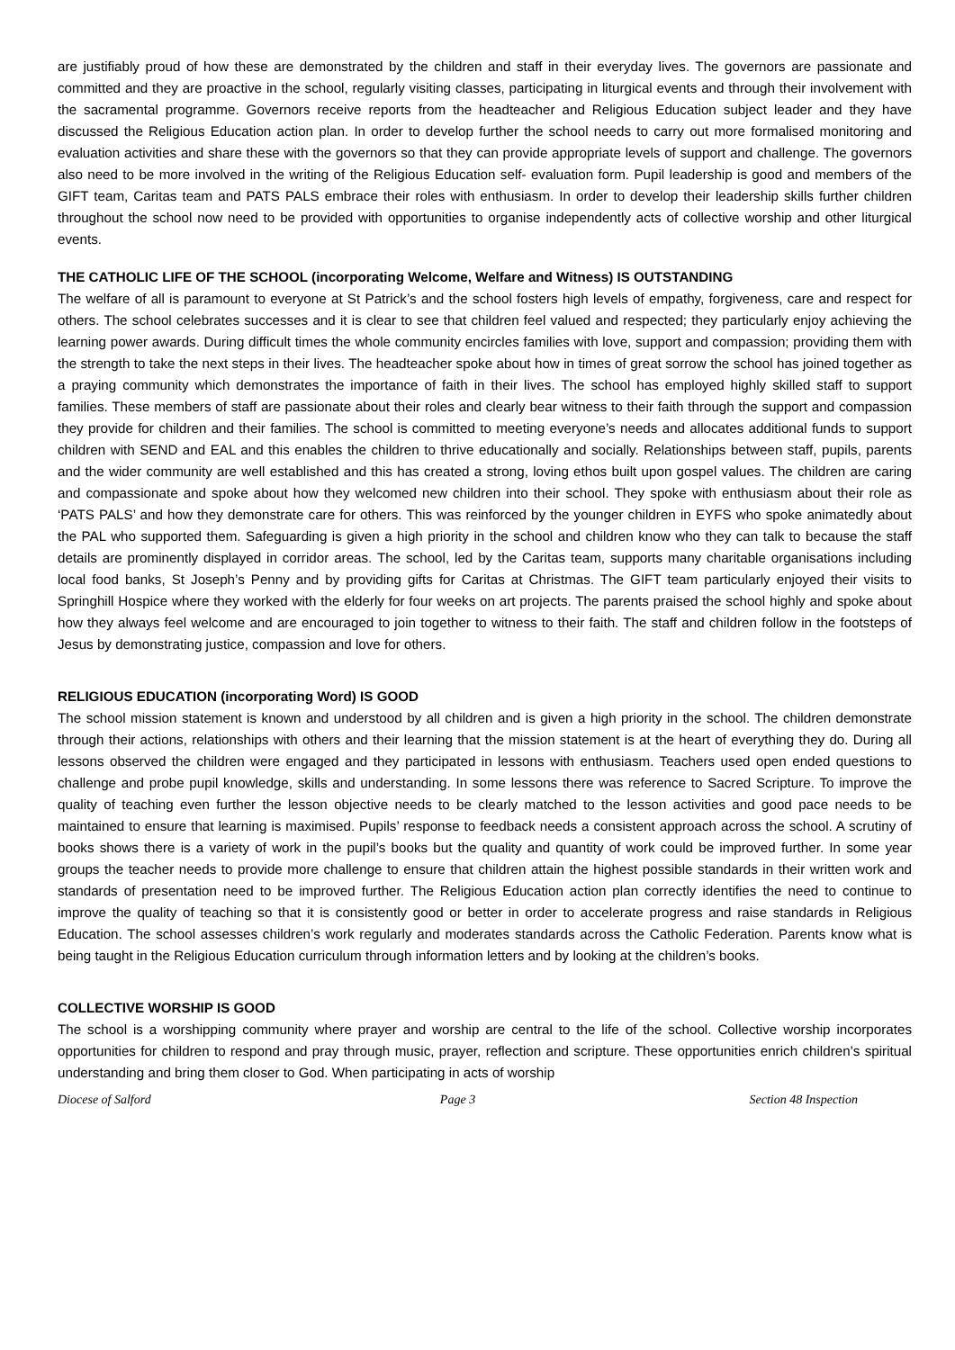are justifiably proud of how these are demonstrated by the children and staff in their everyday lives. The governors are passionate and committed and they are proactive in the school, regularly visiting classes, participating in liturgical events and through their involvement with the sacramental programme. Governors receive reports from the headteacher and Religious Education subject leader and they have discussed the Religious Education action plan. In order to develop further the school needs to carry out more formalised monitoring and evaluation activities and share these with the governors so that they can provide appropriate levels of support and challenge. The governors also need to be more involved in the writing of the Religious Education self- evaluation form. Pupil leadership is good and members of the GIFT team, Caritas team and PATS PALS embrace their roles with enthusiasm. In order to develop their leadership skills further children throughout the school now need to be provided with opportunities to organise independently acts of collective worship and other liturgical events.
THE CATHOLIC LIFE OF THE SCHOOL (incorporating Welcome, Welfare and Witness) IS OUTSTANDING
The welfare of all is paramount to everyone at St Patrick’s and the school fosters high levels of empathy, forgiveness, care and respect for others. The school celebrates successes and it is clear to see that children feel valued and respected; they particularly enjoy achieving the learning power awards. During difficult times the whole community encircles families with love, support and compassion; providing them with the strength to take the next steps in their lives. The headteacher spoke about how in times of great sorrow the school has joined together as a praying community which demonstrates the importance of faith in their lives. The school has employed highly skilled staff to support families. These members of staff are passionate about their roles and clearly bear witness to their faith through the support and compassion they provide for children and their families. The school is committed to meeting everyone’s needs and allocates additional funds to support children with SEND and EAL and this enables the children to thrive educationally and socially. Relationships between staff, pupils, parents and the wider community are well established and this has created a strong, loving ethos built upon gospel values. The children are caring and compassionate and spoke about how they welcomed new children into their school. They spoke with enthusiasm about their role as ‘PATS PALS’ and how they demonstrate care for others. This was reinforced by the younger children in EYFS who spoke animatedly about the PAL who supported them. Safeguarding is given a high priority in the school and children know who they can talk to because the staff details are prominently displayed in corridor areas. The school, led by the Caritas team, supports many charitable organisations including local food banks, St Joseph’s Penny and by providing gifts for Caritas at Christmas. The GIFT team particularly enjoyed their visits to Springhill Hospice where they worked with the elderly for four weeks on art projects. The parents praised the school highly and spoke about how they always feel welcome and are encouraged to join together to witness to their faith. The staff and children follow in the footsteps of Jesus by demonstrating justice, compassion and love for others.
RELIGIOUS EDUCATION (incorporating Word) IS GOOD
The school mission statement is known and understood by all children and is given a high priority in the school. The children demonstrate through their actions, relationships with others and their learning that the mission statement is at the heart of everything they do. During all lessons observed the children were engaged and they participated in lessons with enthusiasm. Teachers used open ended questions to challenge and probe pupil knowledge, skills and understanding. In some lessons there was reference to Sacred Scripture. To improve the quality of teaching even further the lesson objective needs to be clearly matched to the lesson activities and good pace needs to be maintained to ensure that learning is maximised. Pupils’ response to feedback needs a consistent approach across the school. A scrutiny of books shows there is a variety of work in the pupil’s books but the quality and quantity of work could be improved further. In some year groups the teacher needs to provide more challenge to ensure that children attain the highest possible standards in their written work and standards of presentation need to be improved further. The Religious Education action plan correctly identifies the need to continue to improve the quality of teaching so that it is consistently good or better in order to accelerate progress and raise standards in Religious Education. The school assesses children’s work regularly and moderates standards across the Catholic Federation. Parents know what is being taught in the Religious Education curriculum through information letters and by looking at the children’s books.
COLLECTIVE WORSHIP IS GOOD
The school is a worshipping community where prayer and worship are central to the life of the school. Collective worship incorporates opportunities for children to respond and pray through music, prayer, reflection and scripture. These opportunities enrich children’s spiritual understanding and bring them closer to God. When participating in acts of worship
Diocese of Salford Page 3 Section 48 Inspection